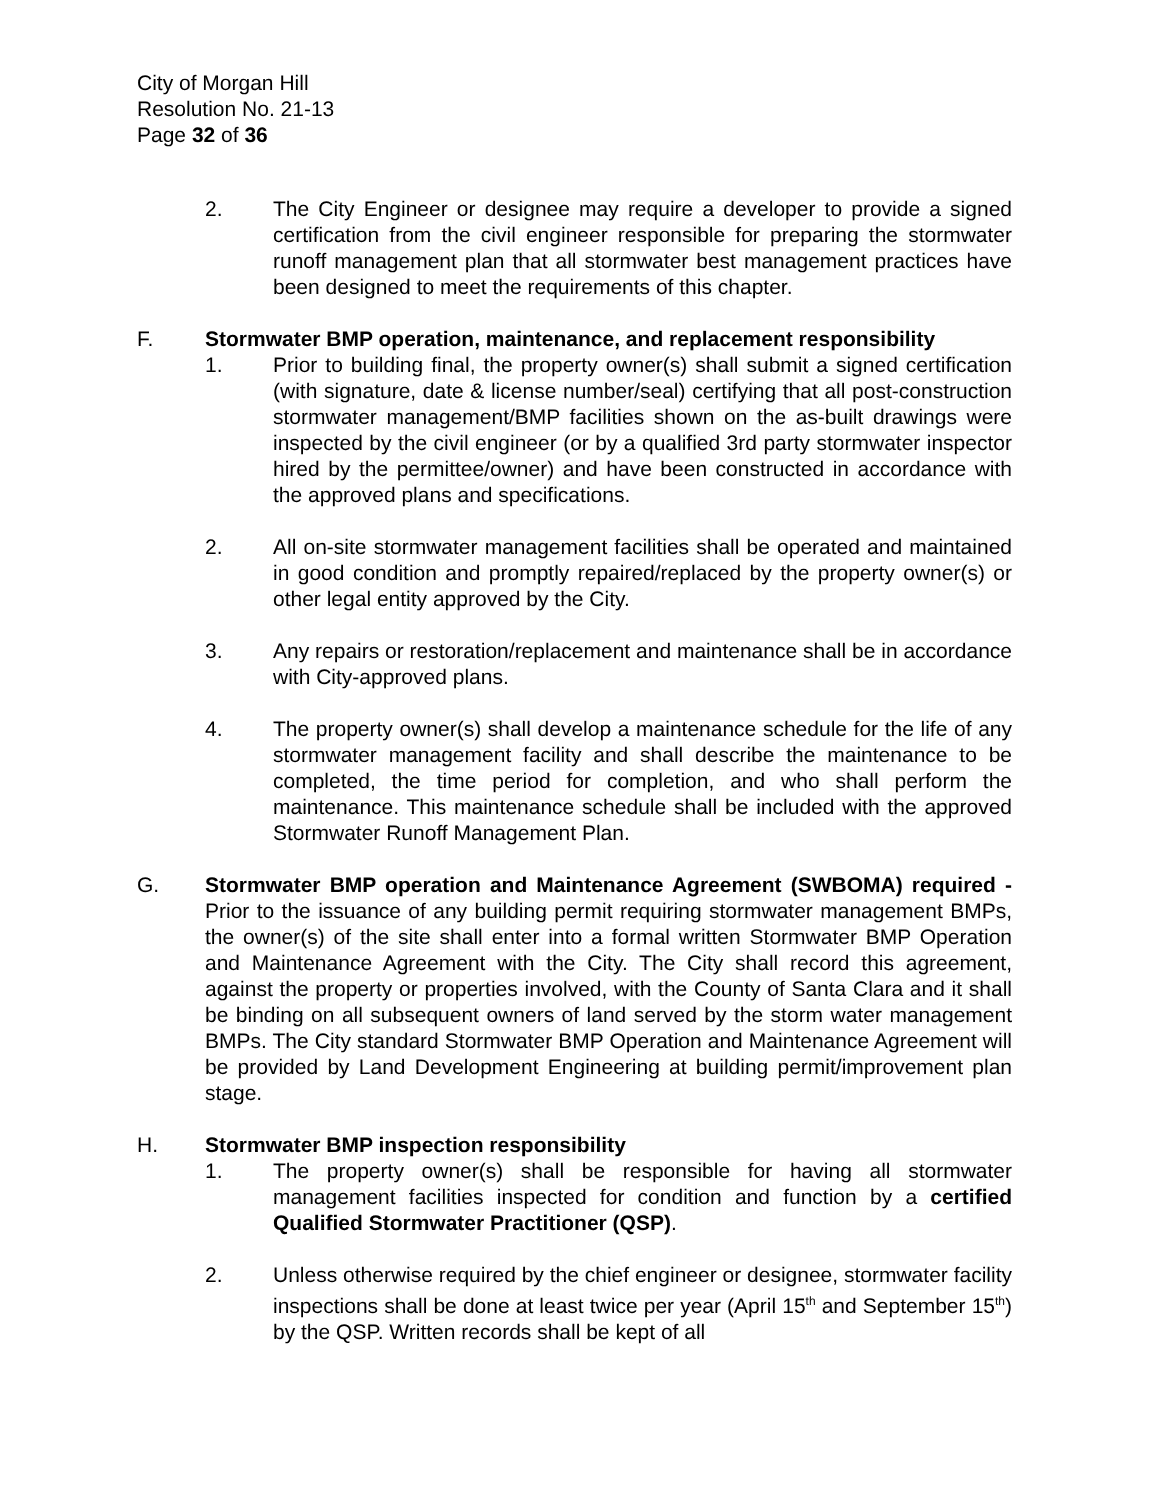City of Morgan Hill
Resolution No. 21-13
Page 32 of 36
2. The City Engineer or designee may require a developer to provide a signed certification from the civil engineer responsible for preparing the stormwater runoff management plan that all stormwater best management practices have been designed to meet the requirements of this chapter.
F. Stormwater BMP operation, maintenance, and replacement responsibility
1. Prior to building final, the property owner(s) shall submit a signed certification (with signature, date & license number/seal) certifying that all post-construction stormwater management/BMP facilities shown on the as-built drawings were inspected by the civil engineer (or by a qualified 3rd party stormwater inspector hired by the permittee/owner) and have been constructed in accordance with the approved plans and specifications.
2. All on-site stormwater management facilities shall be operated and maintained in good condition and promptly repaired/replaced by the property owner(s) or other legal entity approved by the City.
3. Any repairs or restoration/replacement and maintenance shall be in accordance with City-approved plans.
4. The property owner(s) shall develop a maintenance schedule for the life of any stormwater management facility and shall describe the maintenance to be completed, the time period for completion, and who shall perform the maintenance. This maintenance schedule shall be included with the approved Stormwater Runoff Management Plan.
G. Stormwater BMP operation and Maintenance Agreement (SWBOMA) required - Prior to the issuance of any building permit requiring stormwater management BMPs, the owner(s) of the site shall enter into a formal written Stormwater BMP Operation and Maintenance Agreement with the City. The City shall record this agreement, against the property or properties involved, with the County of Santa Clara and it shall be binding on all subsequent owners of land served by the storm water management BMPs. The City standard Stormwater BMP Operation and Maintenance Agreement will be provided by Land Development Engineering at building permit/improvement plan stage.
H. Stormwater BMP inspection responsibility
1. The property owner(s) shall be responsible for having all stormwater management facilities inspected for condition and function by a certified Qualified Stormwater Practitioner (QSP).
2. Unless otherwise required by the chief engineer or designee, stormwater facility inspections shall be done at least twice per year (April 15<sup>th</sup> and September 15<sup>th</sup>) by the QSP. Written records shall be kept of all